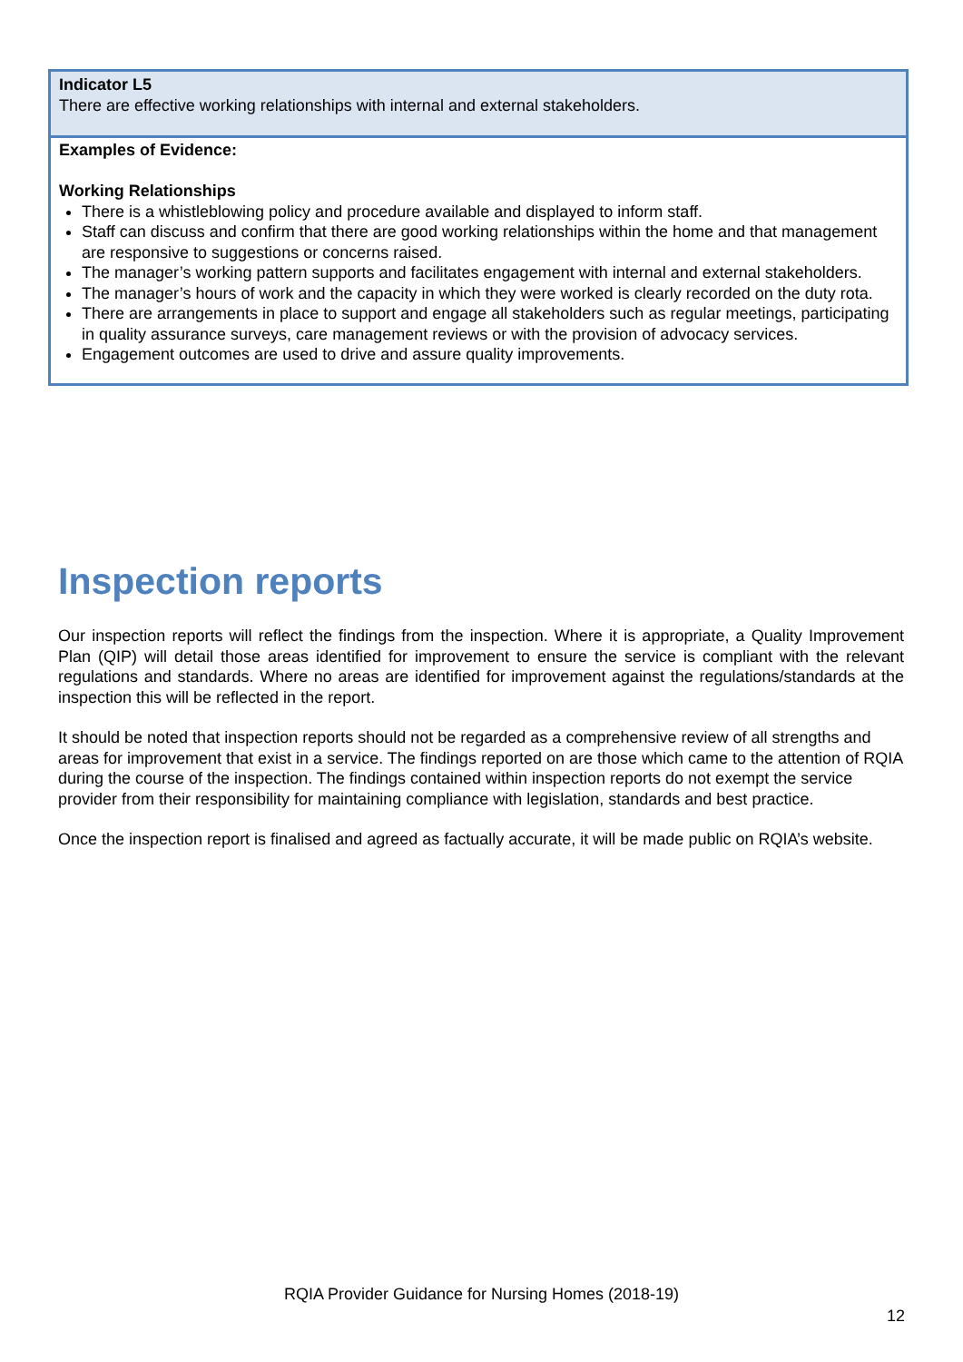Indicator L5
There are effective working relationships with internal and external stakeholders.
Examples of Evidence:
Working Relationships
There is a whistleblowing policy and procedure available and displayed to inform staff.
Staff can discuss and confirm that there are good working relationships within the home and that management are responsive to suggestions or concerns raised.
The manager’s working pattern supports and facilitates engagement with internal and external stakeholders.
The manager’s hours of work and the capacity in which they were worked is clearly recorded on the duty rota.
There are arrangements in place to support and engage all stakeholders such as regular meetings, participating in quality assurance surveys, care management reviews or with the provision of advocacy services.
Engagement outcomes are used to drive and assure quality improvements.
Inspection reports
Our inspection reports will reflect the findings from the inspection. Where it is appropriate, a Quality Improvement Plan (QIP) will detail those areas identified for improvement to ensure the service is compliant with the relevant regulations and standards. Where no areas are identified for improvement against the regulations/standards at the inspection this will be reflected in the report.
It should be noted that inspection reports should not be regarded as a comprehensive review of all strengths and areas for improvement that exist in a service. The findings reported on are those which came to the attention of RQIA during the course of the inspection. The findings contained within inspection reports do not exempt the service provider from their responsibility for maintaining compliance with legislation, standards and best practice.
Once the inspection report is finalised and agreed as factually accurate, it will be made public on RQIA’s website.
RQIA Provider Guidance for Nursing Homes (2018-19)
12